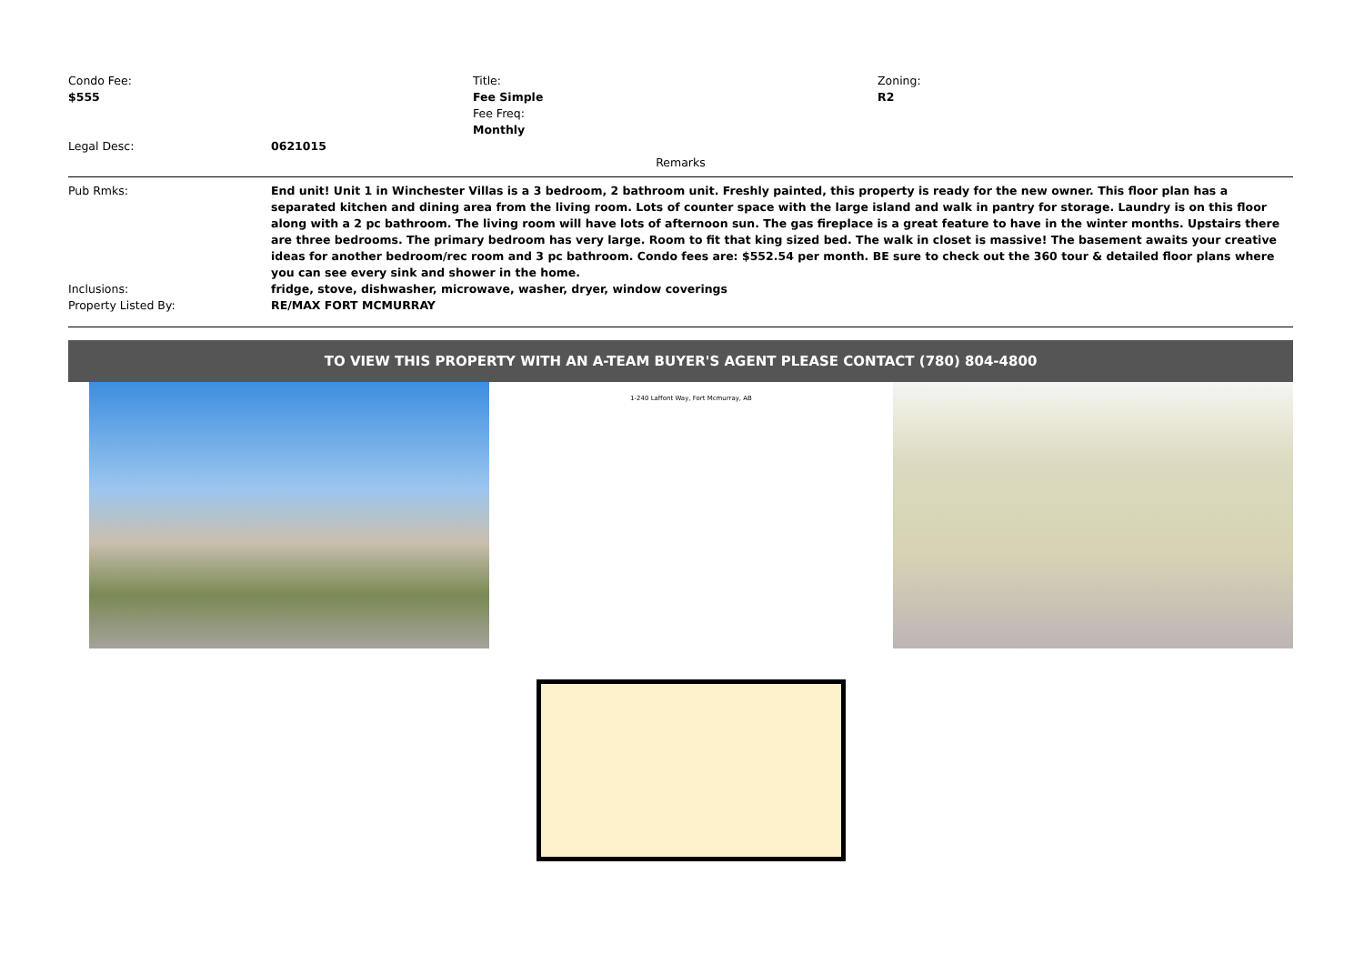Condo Fee:
$555
Title:
Fee Simple
Fee Freq:
Monthly
Zoning:
R2
Legal Desc: 0621015
Remarks
Pub Rmks: End unit! Unit 1 in Winchester Villas is a 3 bedroom, 2 bathroom unit. Freshly painted, this property is ready for the new owner. This floor plan has a separated kitchen and dining area from the living room. Lots of counter space with the large island and walk in pantry for storage. Laundry is on this floor along with a 2 pc bathroom. The living room will have lots of afternoon sun. The gas fireplace is a great feature to have in the winter months. Upstairs there are three bedrooms. The primary bedroom has very large. Room to fit that king sized bed. The walk in closet is massive! The basement awaits your creative ideas for another bedroom/rec room and 3 pc bathroom. Condo fees are: $552.54 per month. BE sure to check out the 360 tour & detailed floor plans where you can see every sink and shower in the home.
Inclusions: fridge, stove, dishwasher, microwave, washer, dryer, window coverings
Property Listed By: RE/MAX FORT MCMURRAY
TO VIEW THIS PROPERTY WITH AN A-TEAM BUYER'S AGENT PLEASE CONTACT (780) 804-4800
1-240 Laffont Way, Fort Mcmurray, AB